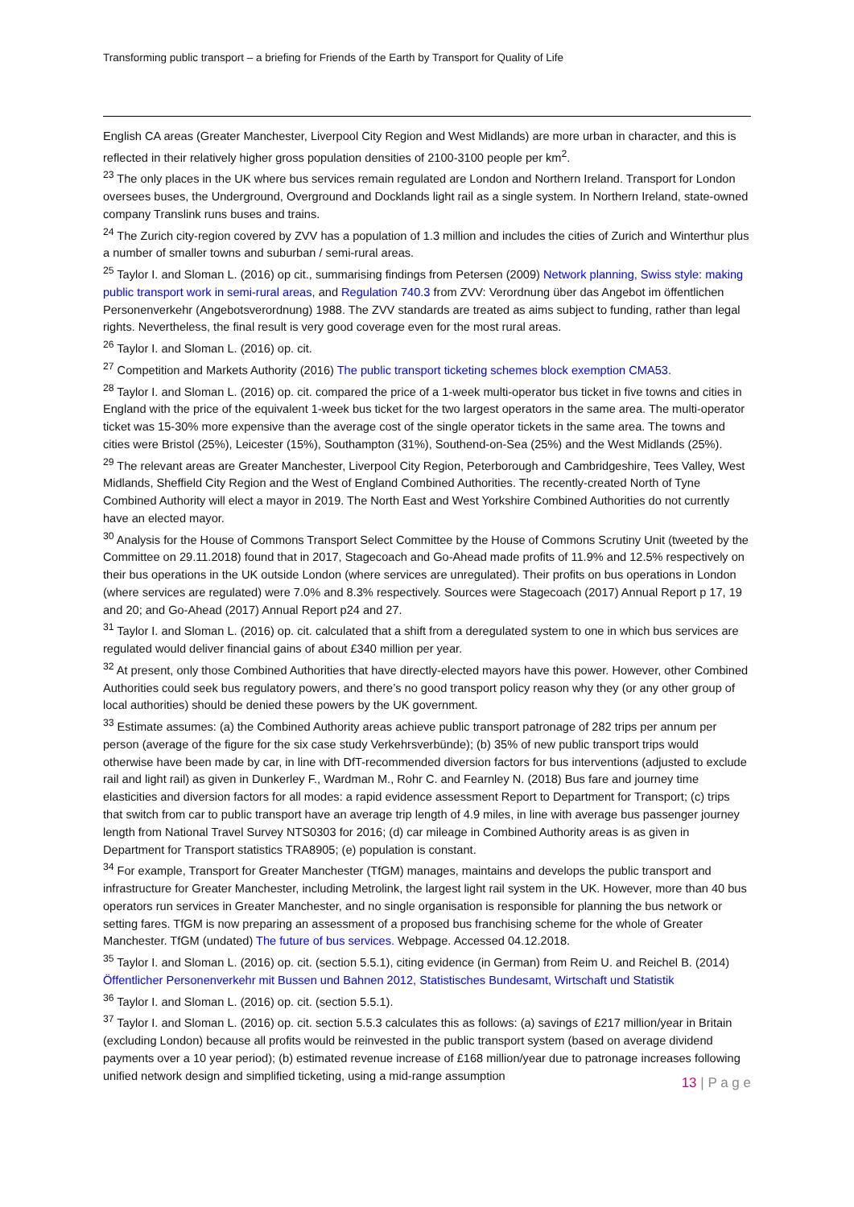Transforming public transport – a briefing for Friends of the Earth by Transport for Quality of Life
English CA areas (Greater Manchester, Liverpool City Region and West Midlands) are more urban in character, and this is reflected in their relatively higher gross population densities of 2100-3100 people per km<sup>2</sup>.
<sup>23</sup> The only places in the UK where bus services remain regulated are London and Northern Ireland. Transport for London oversees buses, the Underground, Overground and Docklands light rail as a single system. In Northern Ireland, state-owned company Translink runs buses and trains.
<sup>24</sup> The Zurich city-region covered by ZVV has a population of 1.3 million and includes the cities of Zurich and Winterthur plus a number of smaller towns and suburban / semi-rural areas.
<sup>25</sup> Taylor I. and Sloman L. (2016) op cit., summarising findings from Petersen (2009) Network planning, Swiss style: making public transport work in semi-rural areas, and Regulation 740.3 from ZVV: Verordnung über das Angebot im öffentlichen Personenverkehr (Angebotsverordnung) 1988. The ZVV standards are treated as aims subject to funding, rather than legal rights. Nevertheless, the final result is very good coverage even for the most rural areas.
<sup>26</sup> Taylor I. and Sloman L. (2016) op. cit.
<sup>27</sup> Competition and Markets Authority (2016) The public transport ticketing schemes block exemption CMA53.
<sup>28</sup> Taylor I. and Sloman L. (2016) op. cit. compared the price of a 1-week multi-operator bus ticket in five towns and cities in England with the price of the equivalent 1-week bus ticket for the two largest operators in the same area. The multi-operator ticket was 15-30% more expensive than the average cost of the single operator tickets in the same area. The towns and cities were Bristol (25%), Leicester (15%), Southampton (31%), Southend-on-Sea (25%) and the West Midlands (25%).
<sup>29</sup> The relevant areas are Greater Manchester, Liverpool City Region, Peterborough and Cambridgeshire, Tees Valley, West Midlands, Sheffield City Region and the West of England Combined Authorities. The recently-created North of Tyne Combined Authority will elect a mayor in 2019. The North East and West Yorkshire Combined Authorities do not currently have an elected mayor.
<sup>30</sup> Analysis for the House of Commons Transport Select Committee by the House of Commons Scrutiny Unit (tweeted by the Committee on 29.11.2018) found that in 2017, Stagecoach and Go-Ahead made profits of 11.9% and 12.5% respectively on their bus operations in the UK outside London (where services are unregulated). Their profits on bus operations in London (where services are regulated) were 7.0% and 8.3% respectively. Sources were Stagecoach (2017) Annual Report p 17, 19 and 20; and Go-Ahead (2017) Annual Report p24 and 27.
<sup>31</sup> Taylor I. and Sloman L. (2016) op. cit. calculated that a shift from a deregulated system to one in which bus services are regulated would deliver financial gains of about £340 million per year.
<sup>32</sup> At present, only those Combined Authorities that have directly-elected mayors have this power. However, other Combined Authorities could seek bus regulatory powers, and there’s no good transport policy reason why they (or any other group of local authorities) should be denied these powers by the UK government.
<sup>33</sup> Estimate assumes: (a) the Combined Authority areas achieve public transport patronage of 282 trips per annum per person (average of the figure for the six case study Verkehrsverbünde); (b) 35% of new public transport trips would otherwise have been made by car, in line with DfT-recommended diversion factors for bus interventions (adjusted to exclude rail and light rail) as given in Dunkerley F., Wardman M., Rohr C. and Fearnley N. (2018) Bus fare and journey time elasticities and diversion factors for all modes: a rapid evidence assessment Report to Department for Transport; (c) trips that switch from car to public transport have an average trip length of 4.9 miles, in line with average bus passenger journey length from National Travel Survey NTS0303 for 2016; (d) car mileage in Combined Authority areas is as given in Department for Transport statistics TRA8905; (e) population is constant.
<sup>34</sup> For example, Transport for Greater Manchester (TfGM) manages, maintains and develops the public transport and infrastructure for Greater Manchester, including Metrolink, the largest light rail system in the UK. However, more than 40 bus operators run services in Greater Manchester, and no single organisation is responsible for planning the bus network or setting fares. TfGM is now preparing an assessment of a proposed bus franchising scheme for the whole of Greater Manchester. TfGM (undated) The future of bus services. Webpage. Accessed 04.12.2018.
<sup>35</sup> Taylor I. and Sloman L. (2016) op. cit. (section 5.5.1), citing evidence (in German) from Reim U. and Reichel B. (2014) Öffentlicher Personenverkehr mit Bussen und Bahnen 2012, Statistisches Bundesamt, Wirtschaft und Statistik
<sup>36</sup> Taylor I. and Sloman L. (2016) op. cit. (section 5.5.1).
<sup>37</sup> Taylor I. and Sloman L. (2016) op. cit. section 5.5.3 calculates this as follows: (a) savings of £217 million/year in Britain (excluding London) because all profits would be reinvested in the public transport system (based on average dividend payments over a 10 year period); (b) estimated revenue increase of £168 million/year due to patronage increases following unified network design and simplified ticketing, using a mid-range assumption
13 | P a g e